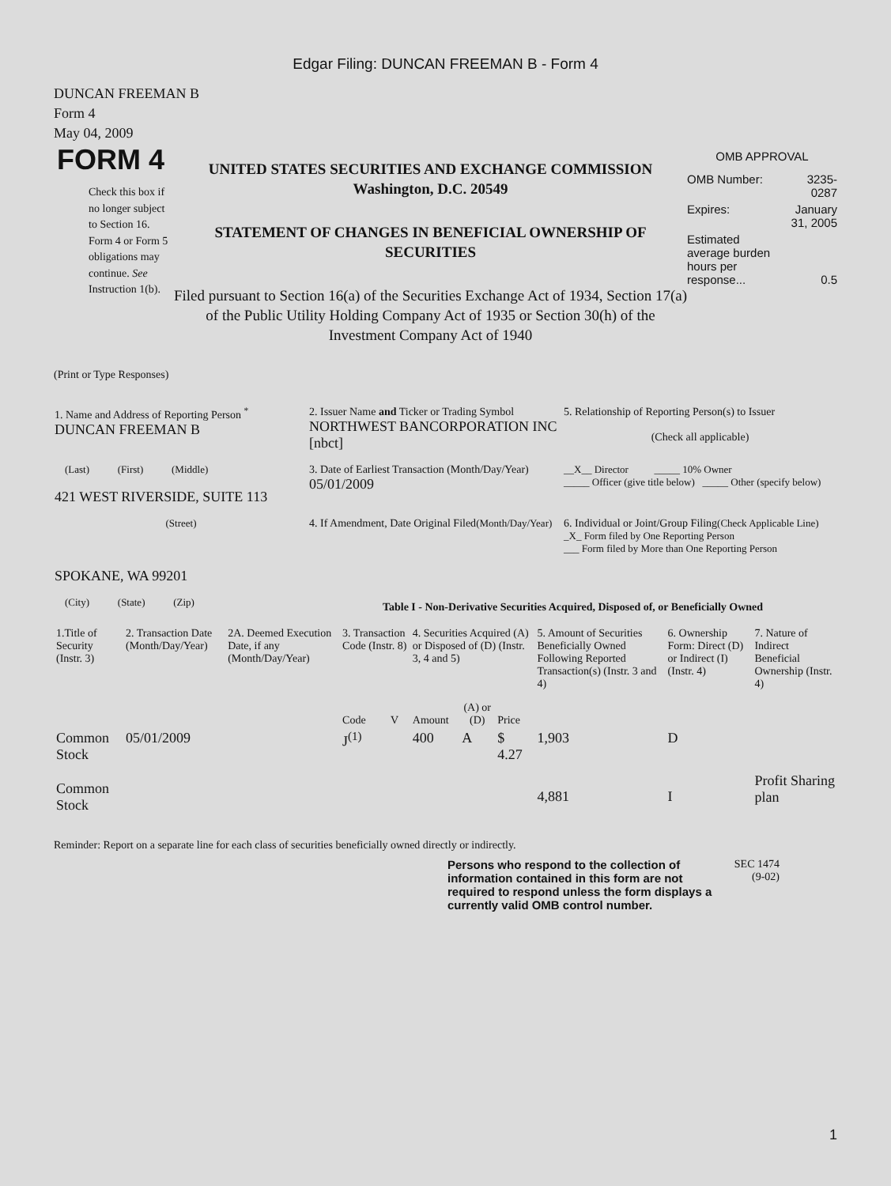Edgar Filing: DUNCAN FREEMAN B - Form 4
DUNCAN FREEMAN B
Form 4
May 04, 2009
FORM 4
Check this box if no longer subject to Section 16. Form 4 or Form 5 obligations may continue. See Instruction 1(b).
UNITED STATES SECURITIES AND EXCHANGE COMMISSION
Washington, D.C. 20549
STATEMENT OF CHANGES IN BENEFICIAL OWNERSHIP OF SECURITIES
Filed pursuant to Section 16(a) of the Securities Exchange Act of 1934, Section 17(a) of the Public Utility Holding Company Act of 1935 or Section 30(h) of the Investment Company Act of 1940
OMB APPROVAL
| OMB Number: | 3235-0287 |
| Expires: | January 31, 2005 |
| Estimated average burden hours per response... | 0.5 |
(Print or Type Responses)
| 1. Name and Address of Reporting Person <sup>*</sup> DUNCAN FREEMAN B | 2. Issuer Name and Ticker or Trading Symbol NORTHWEST BANCORPORATION INC [nbct] | 5. Relationship of Reporting Person(s) to Issuer (Check all applicable) |
| (Last) (First) (Middle) 421 WEST RIVERSIDE, SUITE 113 | 3. Date of Earliest Transaction (Month/Day/Year) 05/01/2009 | __X__ Director _____ 10% Owner _____ Officer (give title below) _____ Other (specify below) |
| (Street) SPOKANE, WA 99201 | 4. If Amendment, Date Original Filed (Month/Day/Year) | 6. Individual or Joint/Group Filing (Check Applicable Line) _X_ Form filed by One Reporting Person ___ Form filed by More than One Reporting Person |
| (City) (State) (Zip) | Table I - Non-Derivative Securities Acquired, Disposed of, or Beneficially Owned | |
| 1.Title of Security (Instr. 3) | 2. Transaction Date (Month/Day/Year) | 2A. Deemed Execution Date, if any (Month/Day/Year) | 3. Transaction Code (Instr. 8) | | 4. Securities Acquired (A) or Disposed of (D) (Instr. 3, 4 and 5) | | | 5. Amount of Securities Beneficially Owned Following Reported Transaction(s) (Instr. 3 and 4) | 6. Ownership Form: Direct (D) or Indirect (I) (Instr. 4) | 7. Nature of Indirect Beneficial Ownership (Instr. 4) |
| --- | --- | --- | --- | --- | --- | --- | --- | --- | --- | --- |
| | | | Code | V | Amount | (A) or (D) | Price | | | |
| Common Stock | 05/01/2009 | | J<sup>(1)</sup> | | 400 | A | $ 4.27 | 1,903 | D | |
| Common Stock | | | | | | | | 4,881 | I | Profit Sharing plan |
Reminder: Report on a separate line for each class of securities beneficially owned directly or indirectly.
Persons who respond to the collection of information contained in this form are not required to respond unless the form displays a currently valid OMB control number.
SEC 1474
(9-02)
1